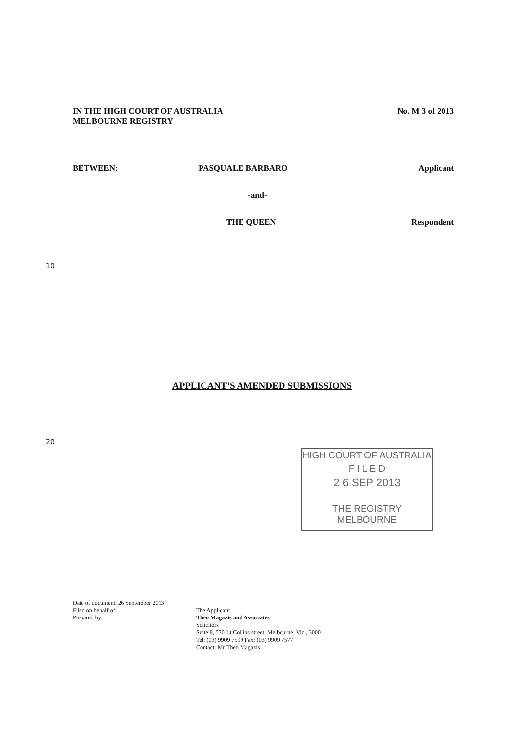IN THE HIGH COURT OF AUSTRALIA
MELBOURNE REGISTRY
No. M 3 of 2013
BETWEEN: PASQUALE BARBARO Applicant
-and-
THE QUEEN Respondent
10
APPLICANT'S AMENDED SUBMISSIONS
20
HIGH COURT OF AUSTRALIA
F I L E D
2 6 SEP 2013
THE REGISTRY MELBOURNE
Date of document: 26 September 2013
Filed on behalf of:
Prepared by:
The Applicant
Theo Magazis and Associates
Solicitors
Suite 8, 530 Lt Collins street, Melbourne, Vic., 3000
Tel: (03) 9909 7599 Fax: (03) 9909 7577
Contact: Mr Theo Magazis